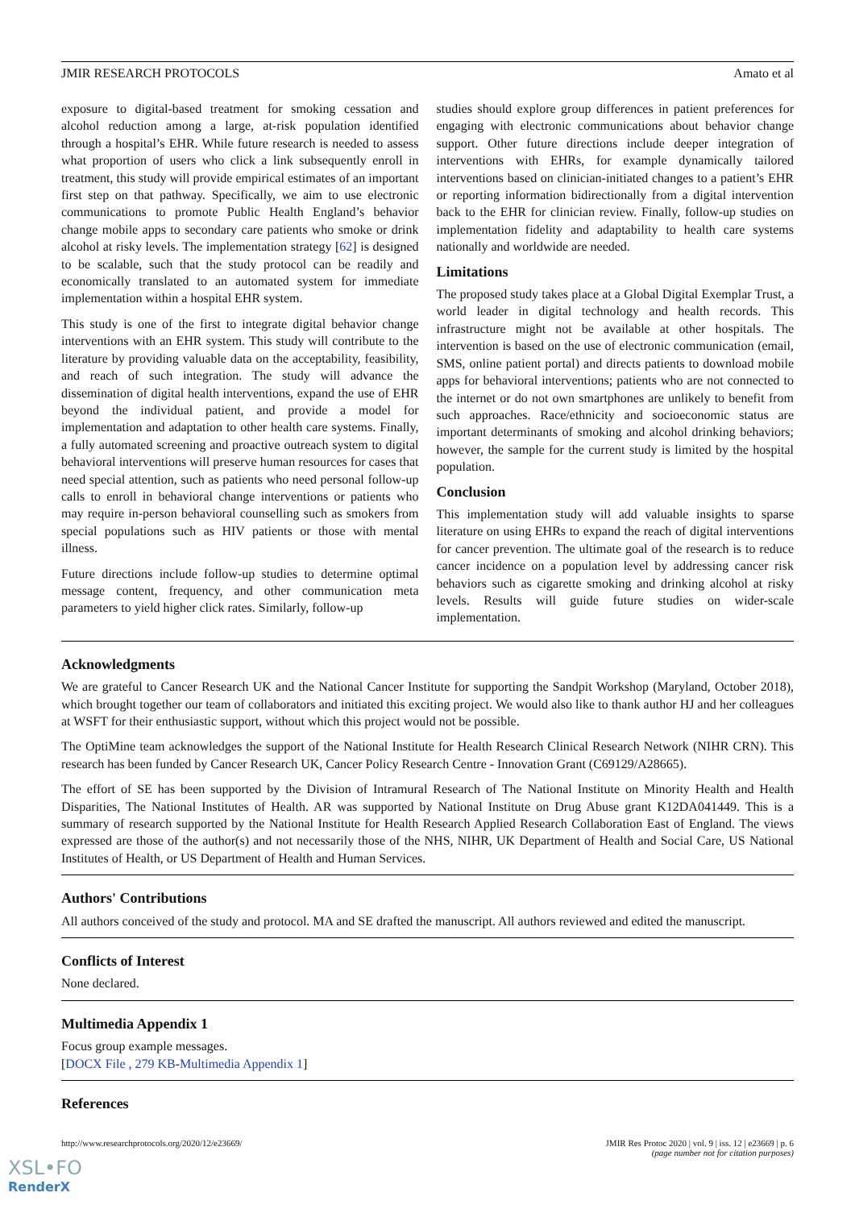JMIR RESEARCH PROTOCOLS Amato et al
exposure to digital-based treatment for smoking cessation and alcohol reduction among a large, at-risk population identified through a hospital’s EHR. While future research is needed to assess what proportion of users who click a link subsequently enroll in treatment, this study will provide empirical estimates of an important first step on that pathway. Specifically, we aim to use electronic communications to promote Public Health England’s behavior change mobile apps to secondary care patients who smoke or drink alcohol at risky levels. The implementation strategy [62] is designed to be scalable, such that the study protocol can be readily and economically translated to an automated system for immediate implementation within a hospital EHR system.
This study is one of the first to integrate digital behavior change interventions with an EHR system. This study will contribute to the literature by providing valuable data on the acceptability, feasibility, and reach of such integration. The study will advance the dissemination of digital health interventions, expand the use of EHR beyond the individual patient, and provide a model for implementation and adaptation to other health care systems. Finally, a fully automated screening and proactive outreach system to digital behavioral interventions will preserve human resources for cases that need special attention, such as patients who need personal follow-up calls to enroll in behavioral change interventions or patients who may require in-person behavioral counselling such as smokers from special populations such as HIV patients or those with mental illness.
Future directions include follow-up studies to determine optimal message content, frequency, and other communication meta parameters to yield higher click rates. Similarly, follow-up
studies should explore group differences in patient preferences for engaging with electronic communications about behavior change support. Other future directions include deeper integration of interventions with EHRs, for example dynamically tailored interventions based on clinician-initiated changes to a patient’s EHR or reporting information bidirectionally from a digital intervention back to the EHR for clinician review. Finally, follow-up studies on implementation fidelity and adaptability to health care systems nationally and worldwide are needed.
Limitations
The proposed study takes place at a Global Digital Exemplar Trust, a world leader in digital technology and health records. This infrastructure might not be available at other hospitals. The intervention is based on the use of electronic communication (email, SMS, online patient portal) and directs patients to download mobile apps for behavioral interventions; patients who are not connected to the internet or do not own smartphones are unlikely to benefit from such approaches. Race/ethnicity and socioeconomic status are important determinants of smoking and alcohol drinking behaviors; however, the sample for the current study is limited by the hospital population.
Conclusion
This implementation study will add valuable insights to sparse literature on using EHRs to expand the reach of digital interventions for cancer prevention. The ultimate goal of the research is to reduce cancer incidence on a population level by addressing cancer risk behaviors such as cigarette smoking and drinking alcohol at risky levels. Results will guide future studies on wider-scale implementation.
Acknowledgments
We are grateful to Cancer Research UK and the National Cancer Institute for supporting the Sandpit Workshop (Maryland, October 2018), which brought together our team of collaborators and initiated this exciting project. We would also like to thank author HJ and her colleagues at WSFT for their enthusiastic support, without which this project would not be possible.
The OptiMine team acknowledges the support of the National Institute for Health Research Clinical Research Network (NIHR CRN). This research has been funded by Cancer Research UK, Cancer Policy Research Centre - Innovation Grant (C69129/A28665).
The effort of SE has been supported by the Division of Intramural Research of The National Institute on Minority Health and Health Disparities, The National Institutes of Health. AR was supported by National Institute on Drug Abuse grant K12DA041449. This is a summary of research supported by the National Institute for Health Research Applied Research Collaboration East of England. The views expressed are those of the author(s) and not necessarily those of the NHS, NIHR, UK Department of Health and Social Care, US National Institutes of Health, or US Department of Health and Human Services.
Authors' Contributions
All authors conceived of the study and protocol. MA and SE drafted the manuscript. All authors reviewed and edited the manuscript.
Conflicts of Interest
None declared.
Multimedia Appendix 1
Focus group example messages.
[DOCX File , 279 KB-Multimedia Appendix 1]
References
http://www.researchprotocols.org/2020/12/e23669/ JMIR Res Protoc 2020 | vol. 9 | iss. 12 | e23669 | p. 6
(page number not for citation purposes)
XSL•FO
RenderX